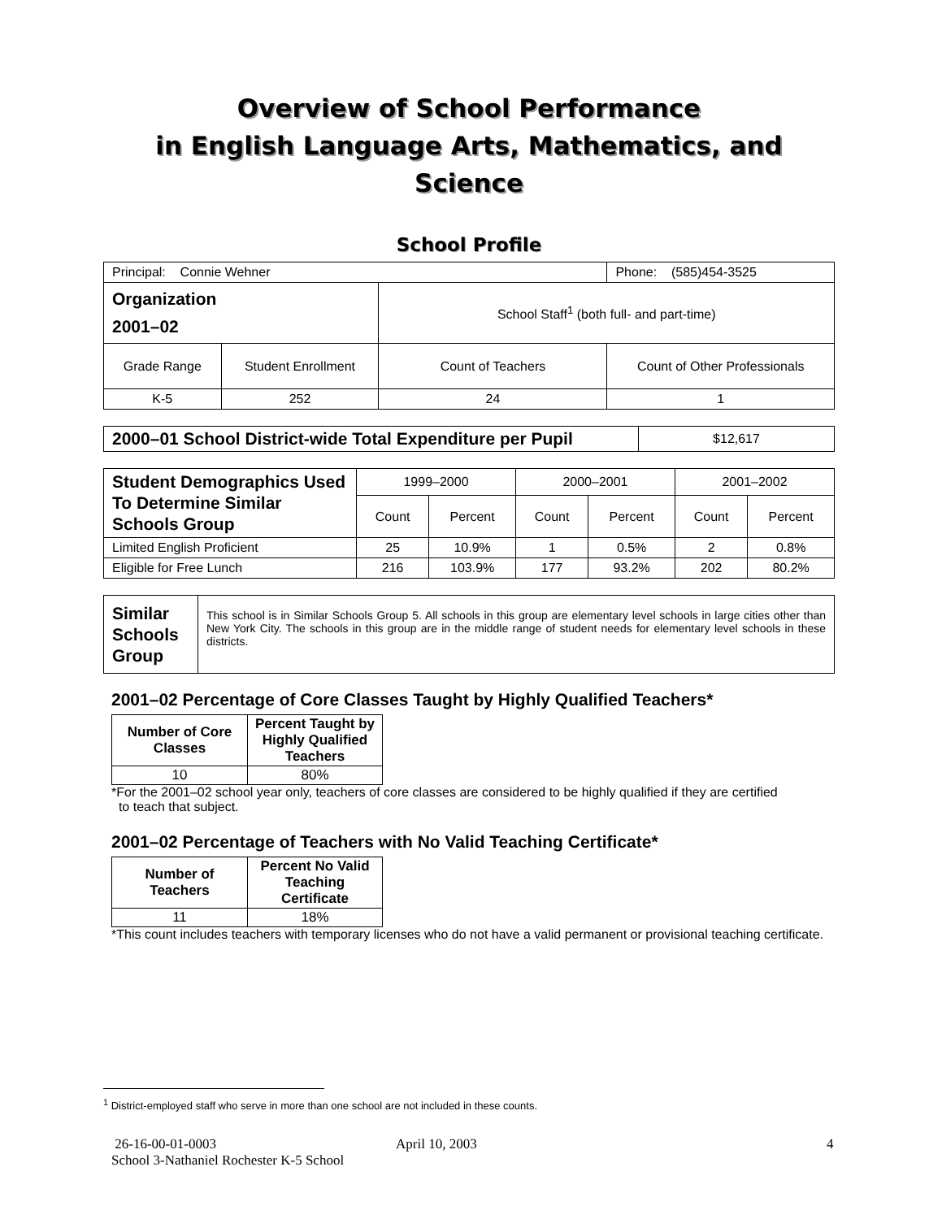Overview of School Performance
in English Language Arts, Mathematics, and Science
School Profile
| Principal: Connie Wehner | | | Phone: (585)454-3525 |
| Organization 2001–02 | | School Staff<sup>1</sup> (both full- and part-time) | |
| Grade Range | Student Enrollment | Count of Teachers | Count of Other Professionals |
| K-5 | 252 | 24 | 1 |
| 2000–01 School District-wide Total Expenditure per Pupil | $12,617 |
| Student Demographics Used To Determine Similar Schools Group | 1999–2000 | | 2000–2001 | | 2001–2002 | |
| | Count | Percent | Count | Percent | Count | Percent |
| Limited English Proficient | 25 | 10.9% | 1 | 0.5% | 2 | 0.8% |
| Eligible for Free Lunch | 216 | 103.9% | 177 | 93.2% | 202 | 80.2% |
| Similar Schools Group | This school is in Similar Schools Group 5. All schools in this group are elementary level schools in large cities other than New York City. The schools in this group are in the middle range of student needs for elementary level schools in these districts. |
2001–02 Percentage of Core Classes Taught by Highly Qualified Teachers*
| Number of Core Classes | Percent Taught by Highly Qualified Teachers |
| --- | --- |
| 10 | 80% |
*For the 2001–02 school year only, teachers of core classes are considered to be highly qualified if they are certified
to teach that subject.
2001–02 Percentage of Teachers with No Valid Teaching Certificate*
| Number of Teachers | Percent No Valid Teaching Certificate |
| --- | --- |
| 11 | 18% |
*This count includes teachers with temporary licenses who do not have a valid permanent or provisional teaching certificate.
<sup>1</sup> District-employed staff who serve in more than one school are not included in these counts.
26-16-00-01-0003
School 3-Nathaniel Rochester K-5 School
April 10, 2003 4